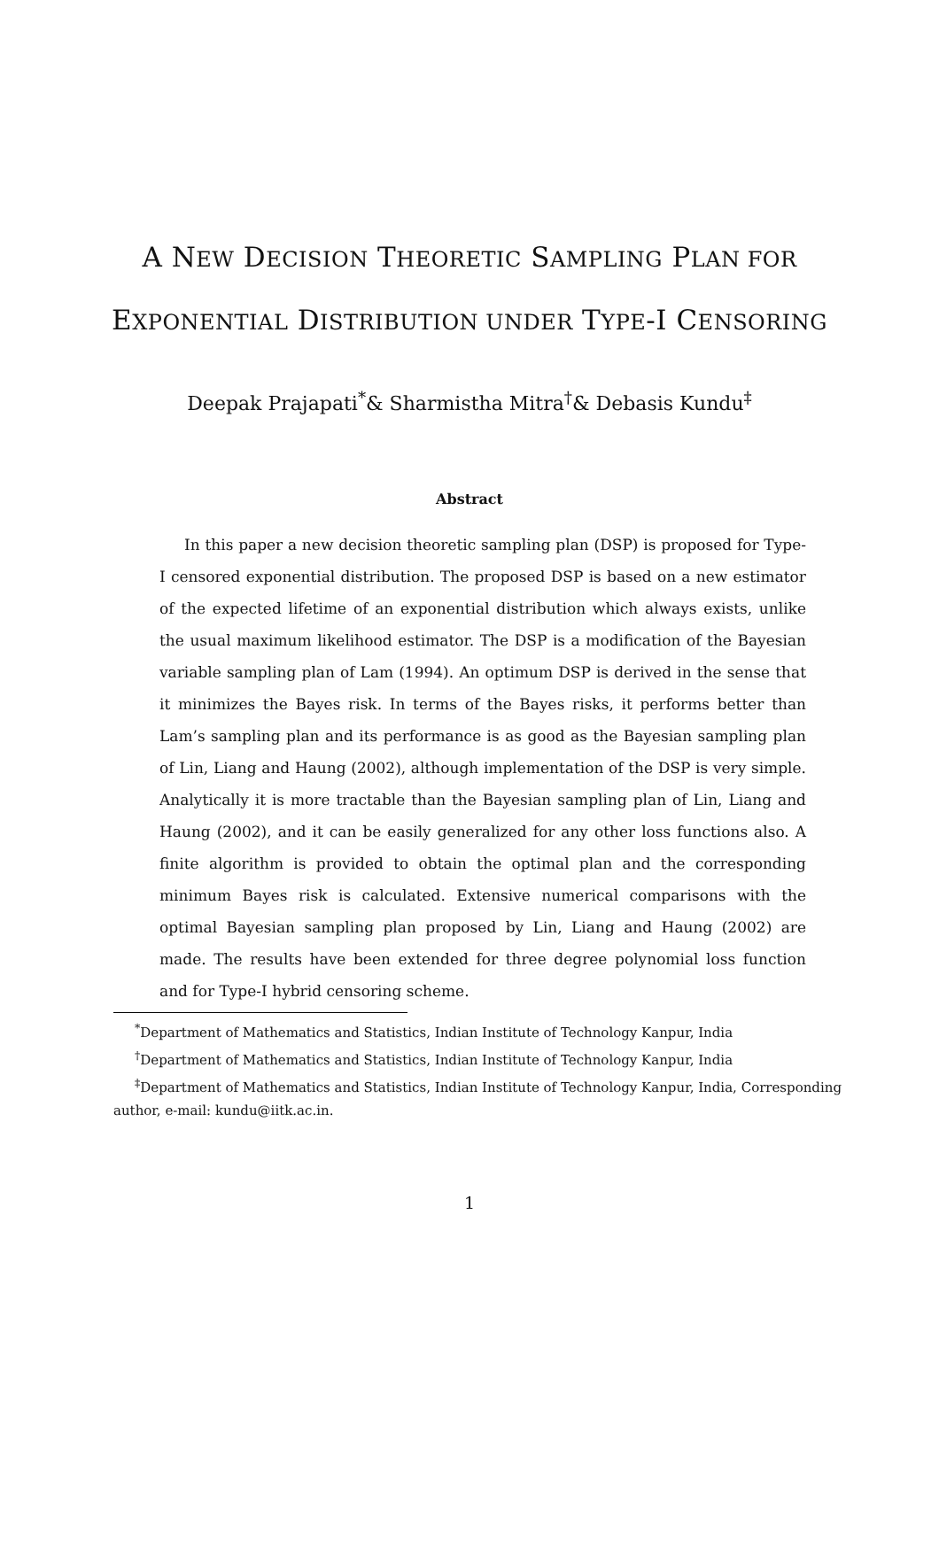A NEW DECISION THEORETIC SAMPLING PLAN FOR
EXPONENTIAL DISTRIBUTION UNDER TYPE-I CENSORING
Deepak Prajapati<sup>*</sup>& Sharmistha Mitra<sup>†</sup>& Debasis Kundu<sup>‡</sup>
Abstract
In this paper a new decision theoretic sampling plan (DSP) is proposed for Type-I censored exponential distribution. The proposed DSP is based on a new estimator of the expected lifetime of an exponential distribution which always exists, unlike the usual maximum likelihood estimator. The DSP is a modification of the Bayesian variable sampling plan of Lam (1994). An optimum DSP is derived in the sense that it minimizes the Bayes risk. In terms of the Bayes risks, it performs better than Lam’s sampling plan and its performance is as good as the Bayesian sampling plan of Lin, Liang and Haung (2002), although implementation of the DSP is very simple. Analytically it is more tractable than the Bayesian sampling plan of Lin, Liang and Haung (2002), and it can be easily generalized for any other loss functions also. A finite algorithm is provided to obtain the optimal plan and the corresponding minimum Bayes risk is calculated. Extensive numerical comparisons with the optimal Bayesian sampling plan proposed by Lin, Liang and Haung (2002) are made. The results have been extended for three degree polynomial loss function and for Type-I hybrid censoring scheme.
<sup>*</sup> Department of Mathematics and Statistics, Indian Institute of Technology Kanpur, India
<sup>†</sup> Department of Mathematics and Statistics, Indian Institute of Technology Kanpur, India
<sup>‡</sup> Department of Mathematics and Statistics, Indian Institute of Technology Kanpur, India, Corresponding author, e-mail: kundu@iitk.ac.in.
1